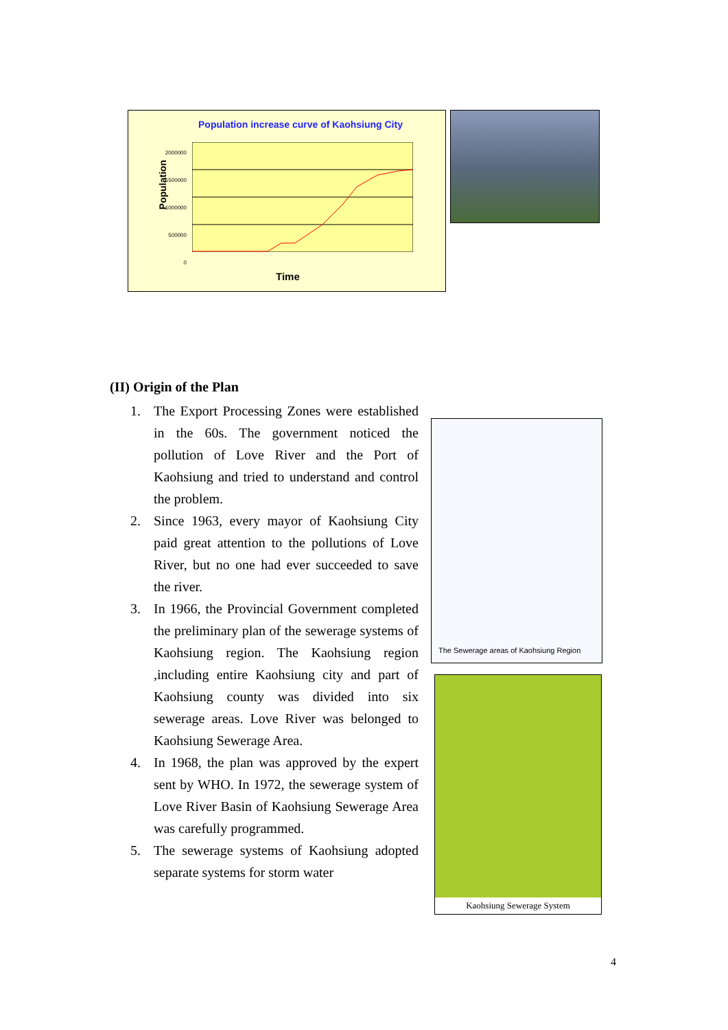Population increase curve of Kaohsiung City
Population
2000000
1500000
1000000
500000
0
Time
(II) Origin of the Plan
1. The Export Processing Zones were established in the 60s. The government noticed the pollution of Love River and the Port of Kaohsiung and tried to understand and control the problem.
2. Since 1963, every mayor of Kaohsiung City paid great attention to the pollutions of Love River, but no one had ever succeeded to save the river.
3. In 1966, the Provincial Government completed the preliminary plan of the sewerage systems of Kaohsiung region. The Kaohsiung region ,including entire Kaohsiung city and part of Kaohsiung county was divided into six sewerage areas. Love River was belonged to Kaohsiung Sewerage Area.
4. In 1968, the plan was approved by the expert sent by WHO. In 1972, the sewerage system of Love River Basin of Kaohsiung Sewerage Area was carefully programmed.
5. The sewerage systems of Kaohsiung adopted separate systems for storm water
The Sewerage areas of Kaohsiung Region
Kaohsiung Sewerage System
4